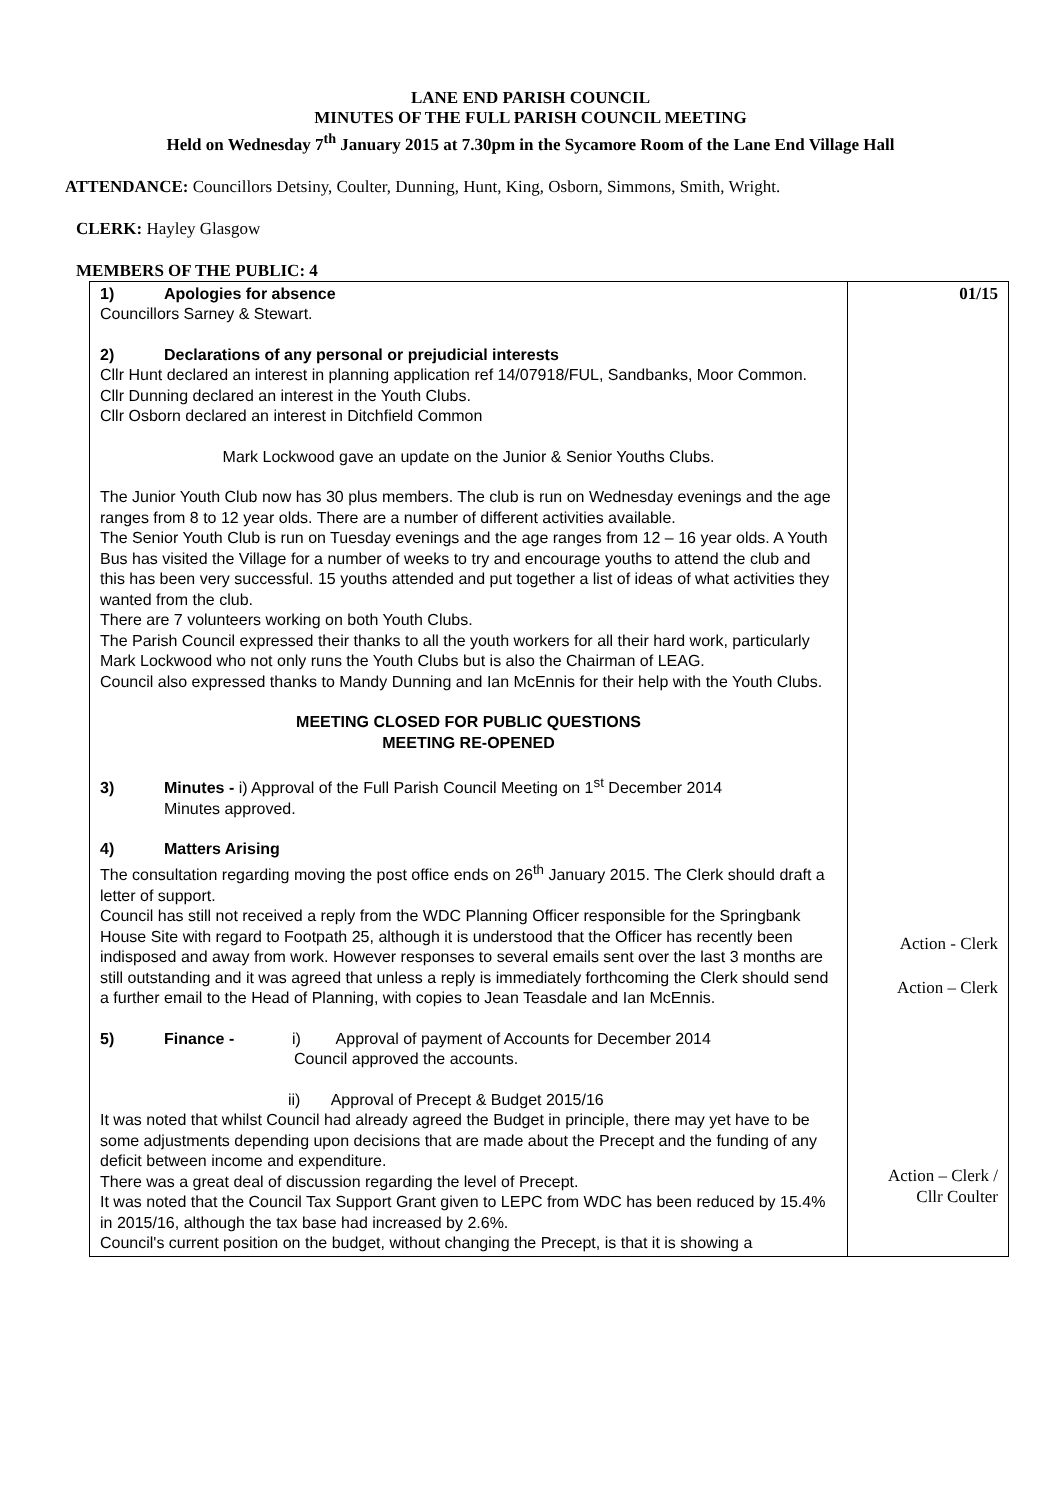LANE END PARISH COUNCIL
MINUTES OF THE FULL PARISH COUNCIL MEETING
Held on Wednesday 7<sup>th</sup> January 2015 at 7.30pm in the Sycamore Room of the Lane End Village Hall
ATTENDANCE: Councillors Detsiny, Coulter, Dunning, Hunt, King, Osborn, Simmons, Smith, Wright.
CLERK: Hayley Glasgow
MEMBERS OF THE PUBLIC: 4
| 1) Apologies for absence Councillors Sarney & Stewart. 2) Declarations of any personal or prejudicial interests Cllr Hunt declared an interest in planning application ref 14/07918/FUL, Sandbanks, Moor Common. Cllr Dunning declared an interest in the Youth Clubs. Cllr Osborn declared an interest in Ditchfield Common Mark Lockwood gave an update on the Junior & Senior Youths Clubs. The Junior Youth Club now has 30 plus members. The club is run on Wednesday evenings and the age ranges from 8 to 12 year olds. There are a number of different activities available. The Senior Youth Club is run on Tuesday evenings and the age ranges from 12 – 16 year olds. A Youth Bus has visited the Village for a number of weeks to try and encourage youths to attend the club and this has been very successful. 15 youths attended and put together a list of ideas of what activities they wanted from the club. There are 7 volunteers working on both Youth Clubs. The Parish Council expressed their thanks to all the youth workers for all their hard work, particularly Mark Lockwood who not only runs the Youth Clubs but is also the Chairman of LEAG. Council also expressed thanks to Mandy Dunning and Ian McEnnis for their help with the Youth Clubs. MEETING CLOSED FOR PUBLIC QUESTIONS MEETING RE-OPENED 3) Minutes - i) Approval of the Full Parish Council Meeting on 1<sup>st</sup> December 2014 Minutes approved. 4) Matters Arising The consultation regarding moving the post office ends on 26<sup>th</sup> January 2015. The Clerk should draft a letter of support. Council has still not received a reply from the WDC Planning Officer responsible for the Springbank House Site with regard to Footpath 25, although it is understood that the Officer has recently been indisposed and away from work. However responses to several emails sent over the last 3 months are still outstanding and it was agreed that unless a reply is immediately forthcoming the Clerk should send a further email to the Head of Planning, with copies to Jean Teasdale and Ian McEnnis. 5) Finance - i) Approval of payment of Accounts for December 2014 Council approved the accounts. ii) Approval of Precept & Budget 2015/16 It was noted that whilst Council had already agreed the Budget in principle, there may yet have to be some adjustments depending upon decisions that are made about the Precept and the funding of any deficit between income and expenditure. There was a great deal of discussion regarding the level of Precept. It was noted that the Council Tax Support Grant given to LEPC from WDC has been reduced by 15.4% in 2015/16, although the tax base had increased by 2.6%. Council's current position on the budget, without changing the Precept, is that it is showing a | 01/15 Action - Clerk Action – Clerk Action – Clerk / Cllr Coulter |